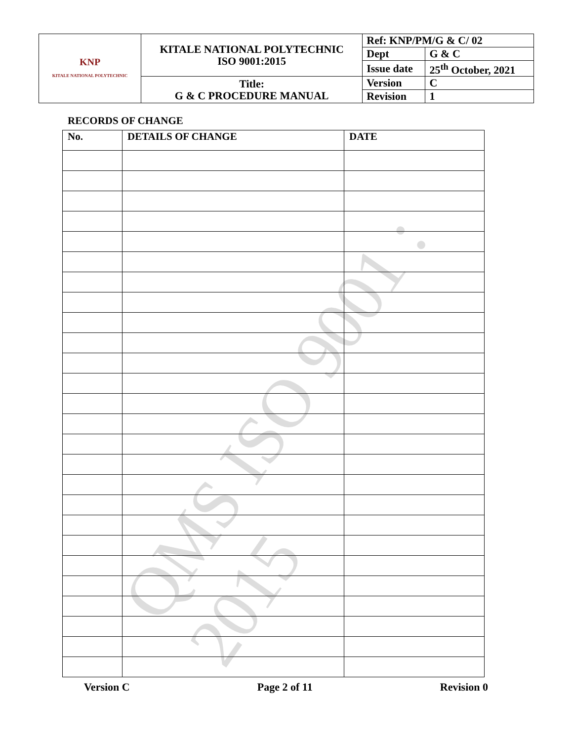QMS ISO 9001 : 2015
| KNP KITALE NATIONAL POLYTECHNIC | KITALE NATIONAL POLYTECHNIC ISO 9001:2015 | Ref: KNP/PM/G & C/ 02 | |
| | | Dept | G & C |
| | | Issue date | 25<sup>th</sup> October, 2021 |
| | Title: G & C PROCEDURE MANUAL | Version | C |
| | | Revision | 1 |
RECORDS OF CHANGE
| No. | DETAILS OF CHANGE | DATE |
| --- | --- | --- |
Version C Page 2 of 11 Revision 0